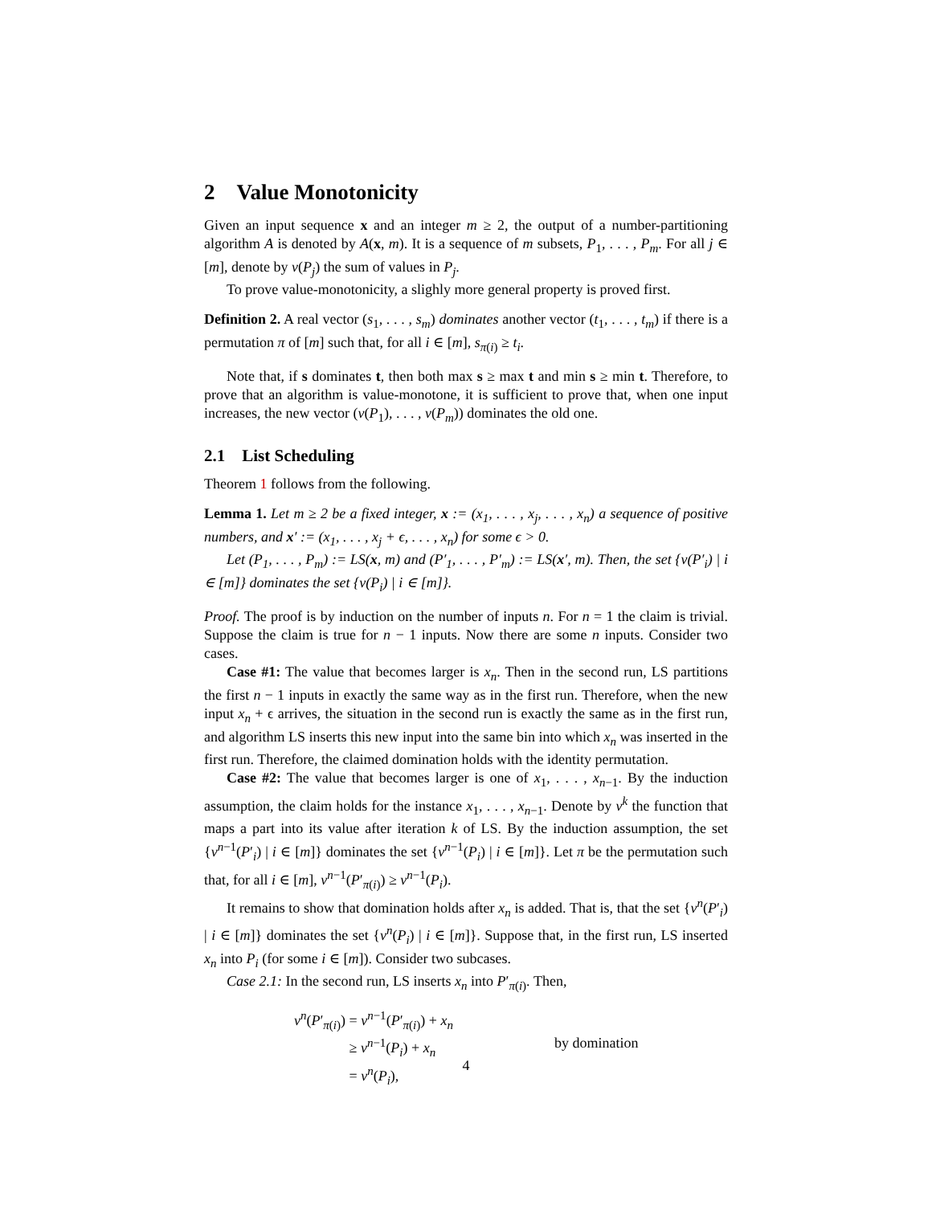2 Value Monotonicity
Given an input sequence x and an integer m ≥ 2, the output of a number-partitioning algorithm A is denoted by A(x, m). It is a sequence of m subsets, P<sub>1</sub>, . . . , P<sub>m</sub>. For all j ∈ [m], denote by v(P<sub>j</sub>) the sum of values in P<sub>j</sub>.
To prove value-monotonicity, a slighly more general property is proved first.
Definition 2. A real vector (s<sub>1</sub>, . . . , s<sub>m</sub>) dominates another vector (t<sub>1</sub>, . . . , t<sub>m</sub>) if there is a permutation π of [m] such that, for all i ∈ [m], s<sub>π(i)</sub> ≥ t<sub>i</sub>.
Note that, if s dominates t, then both max s ≥ max t and min s ≥ min t. Therefore, to prove that an algorithm is value-monotone, it is sufficient to prove that, when one input increases, the new vector (v(P<sub>1</sub>), . . . , v(P<sub>m</sub>)) dominates the old one.
2.1 List Scheduling
Theorem 1 follows from the following.
Lemma 1. Let m ≥ 2 be a fixed integer, x := (x<sub>1</sub>, . . . , x<sub>j</sub>, . . . , x<sub>n</sub>) a sequence of positive numbers, and x′ := (x<sub>1</sub>, . . . , x<sub>j</sub> + ϵ, . . . , x<sub>n</sub>) for some ϵ > 0.
Let (P<sub>1</sub>, . . . , P<sub>m</sub>) := LS(x, m) and (P′<sub>1</sub>, . . . , P′<sub>m</sub>) := LS(x′, m). Then, the set {v(P′<sub>i</sub>) | i ∈ [m]} dominates the set {v(P<sub>i</sub>) | i ∈ [m]}.
Proof. The proof is by induction on the number of inputs n. For n = 1 the claim is trivial. Suppose the claim is true for n − 1 inputs. Now there are some n inputs. Consider two cases.
Case #1: The value that becomes larger is x<sub>n</sub>. Then in the second run, LS partitions the first n − 1 inputs in exactly the same way as in the first run. Therefore, when the new input x<sub>n</sub> + ϵ arrives, the situation in the second run is exactly the same as in the first run, and algorithm LS inserts this new input into the same bin into which x<sub>n</sub> was inserted in the first run. Therefore, the claimed domination holds with the identity permutation.
Case #2: The value that becomes larger is one of x<sub>1</sub>, . . . , x<sub>n−1</sub>. By the induction assumption, the claim holds for the instance x<sub>1</sub>, . . . , x<sub>n−1</sub>. Denote by v<sup>k</sup> the function that maps a part into its value after iteration k of LS. By the induction assumption, the set {v<sup>n−1</sup>(P′<sub>i</sub>) | i ∈ [m]} dominates the set {v<sup>n−1</sup>(P<sub>i</sub>) | i ∈ [m]}. Let π be the permutation such that, for all i ∈ [m], v<sup>n−1</sup>(P′<sub>π(i)</sub>) ≥ v<sup>n−1</sup>(P<sub>i</sub>).
It remains to show that domination holds after x<sub>n</sub> is added. That is, that the set {v<sup>n</sup>(P′<sub>i</sub>) | i ∈ [m]} dominates the set {v<sup>n</sup>(P<sub>i</sub>) | i ∈ [m]}. Suppose that, in the first run, LS inserted x<sub>n</sub> into P<sub>i</sub> (for some i ∈ [m]). Consider two subcases.
Case 2.1: In the second run, LS inserts x<sub>n</sub> into P′<sub>π(i)</sub>. Then,
v<sup>n</sup>(P′<sub>π(i)</sub>) = v<sup>n−1</sup>(P′<sub>π(i)</sub>) + x<sub>n</sub>
≥ v<sup>n−1</sup>(P<sub>i</sub>) + x<sub>n</sub> by domination
= v<sup>n</sup>(P<sub>i</sub>),
4